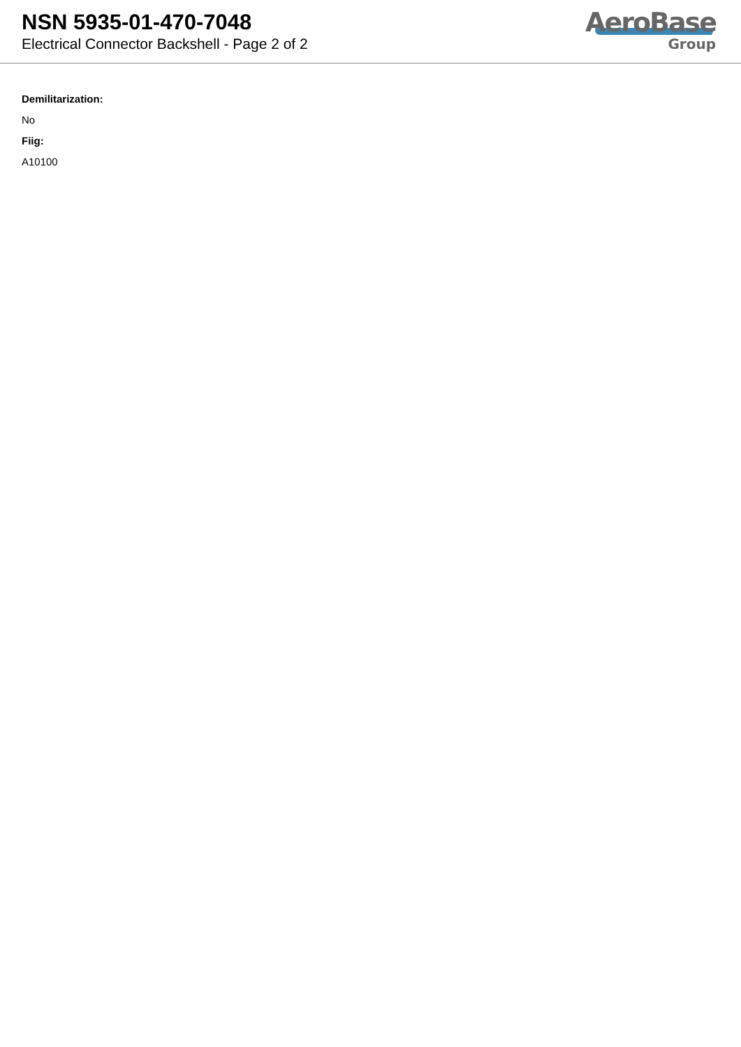NSN 5935-01-470-7048
Electrical Connector Backshell - Page 2 of 2
AeroBase
Group
Demilitarization:
No
Fiig:
A10100